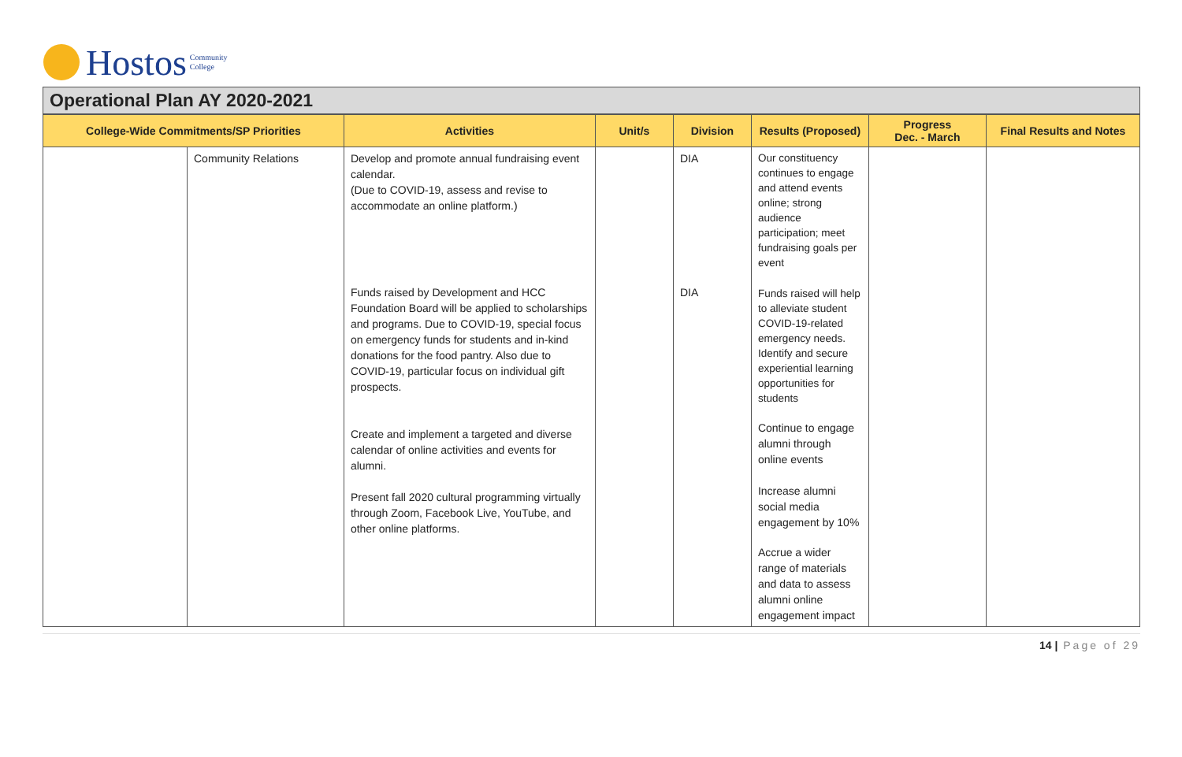Hostos Community
College
Operational Plan AY 2020-2021
| College-Wide Commitments/SP Priorities | | Activities | Unit/s | Division | Results (Proposed) | Progress Dec. - March | Final Results and Notes |
| --- | --- | --- | --- | --- | --- | --- | --- |
| | Community Relations | Develop and promote annual fundraising event calendar. (Due to COVID-19, assess and revise to accommodate an online platform.) Funds raised by Development and HCC Foundation Board will be applied to scholarships and programs. Due to COVID-19, special focus on emergency funds for students and in-kind donations for the food pantry. Also due to COVID-19, particular focus on individual gift prospects. Create and implement a targeted and diverse calendar of online activities and events for alumni. Present fall 2020 cultural programming virtually through Zoom, Facebook Live, YouTube, and other online platforms. | | DIA DIA | Our constituency continues to engage and attend events online; strong audience participation; meet fundraising goals per event Funds raised will help to alleviate student COVID-19-related emergency needs. Identify and secure experiential learning opportunities for students Continue to engage alumni through online events Increase alumni social media engagement by 10% Accrue a wider range of materials and data to assess alumni online engagement impact | | |
14 | Page of 29